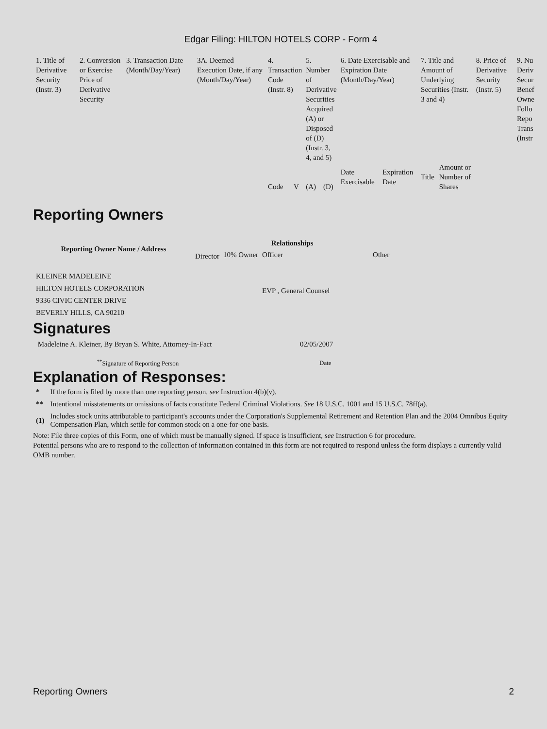Edgar Filing: HILTON HOTELS CORP - Form 4
| 1. Title of Derivative Security (Instr. 3) | 2. Conversion or Exercise Price of Derivative Security | 3. Transaction Date (Month/Day/Year) | 3A. Deemed Execution Date, if any (Month/Day/Year) | 4. Transaction Code (Instr. 8) | | 5. Number of Derivative Securities Acquired (A) or Disposed of (D) (Instr. 3, 4, and 5) | | 6. Date Exercisable and Expiration Date (Month/Day/Year) | | 7. Title and Amount of Underlying Securities (Instr. 3 and 4) | | 8. Price of Derivative Security (Instr. 5) | 9. Nu Deriv Secur Benef Owne Follo Repo Trans (Instr |
| | | | | Code | V | (A) | (D) | Date Exercisable | Expiration Date | Title | Amount or Number of Shares | | |
Reporting Owners
| Reporting Owner Name / Address | Relationships | | | |
| --- | --- | --- | --- | --- |
| | Director | 10% Owner | Officer | Other |
| KLEINER MADELEINE HILTON HOTELS CORPORATION 9336 CIVIC CENTER DRIVE BEVERLY HILLS, CA 90210 | | | EVP , General Counsel | |
Signatures
| Madeleine A. Kleiner, By Bryan S. White, Attorney-In-Fact | 02/05/2007 |
| <sup>**</sup> Signature of Reporting Person | Date |
Explanation of Responses:
| * | If the form is filed by more than one reporting person, see Instruction 4(b)(v). |
| ** | Intentional misstatements or omissions of facts constitute Federal Criminal Violations. See 18 U.S.C. 1001 and 15 U.S.C. 78ff(a). |
| (1) | Includes stock units attributable to participant's accounts under the Corporation's Supplemental Retirement and Retention Plan and the 2004 Omnibus Equity Compensation Plan, which settle for common stock on a one-for-one basis. |
Note: File three copies of this Form, one of which must be manually signed. If space is insufficient, see Instruction 6 for procedure.
Potential persons who are to respond to the collection of information contained in this form are not required to respond unless the form displays a currently valid OMB number.
Reporting Owners 2